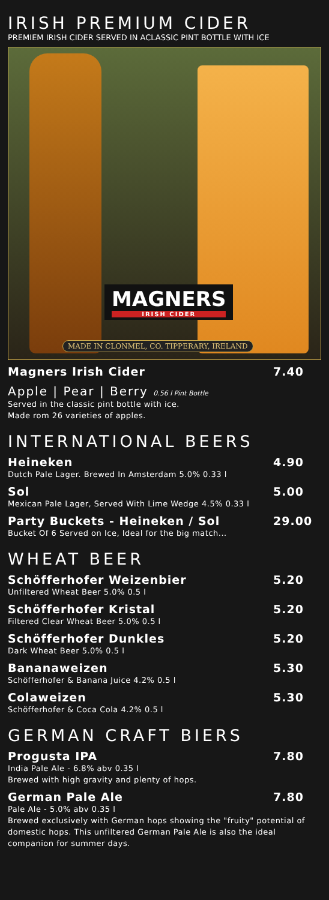IRISH PREMIUM CIDER
PREMIEM IRISH CIDER SERVED IN ACLASSIC PINT BOTTLE WITH ICE
MAGNERS
IRISH CIDER
MADE IN CLONMEL, CO. TIPPERARY, IRELAND
Magners Irish Cider 7.40
Apple | Pear | Berry 0.56 l Pint Bottle
Served in the classic pint bottle with ice.
Made rom 26 varieties of apples.
INTERNATIONAL BEERS
Heineken 4.90
Dutch Pale Lager. Brewed In Amsterdam 5.0% 0.33 l
Sol 5.00
Mexican Pale Lager, Served With Lime Wedge 4.5% 0.33 l
Party Buckets - Heineken / Sol 29.00
Bucket Of 6 Served on Ice, Ideal for the big match...
WHEAT BEER
Schöfferhofer Weizenbier 5.20
Unfiltered Wheat Beer 5.0% 0.5 l
Schöfferhofer Kristal 5.20
Filtered Clear Wheat Beer 5.0% 0.5 l
Schöfferhofer Dunkles 5.20
Dark Wheat Beer 5.0% 0.5 l
Bananaweizen 5.30
Schöfferhofer & Banana Juice 4.2% 0.5 l
Colaweizen 5.30
Schöfferhofer & Coca Cola 4.2% 0.5 l
GERMAN CRAFT BIERS
Progusta IPA 7.80
India Pale Ale - 6.8% abv 0.35 l
Brewed with high gravity and plenty of hops.
German Pale Ale 7.80
Pale Ale - 5.0% abv 0.35 l
Brewed exclusively with German hops showing the "fruity" potential of domestic hops. This unfiltered German Pale Ale is also the ideal companion for summer days.